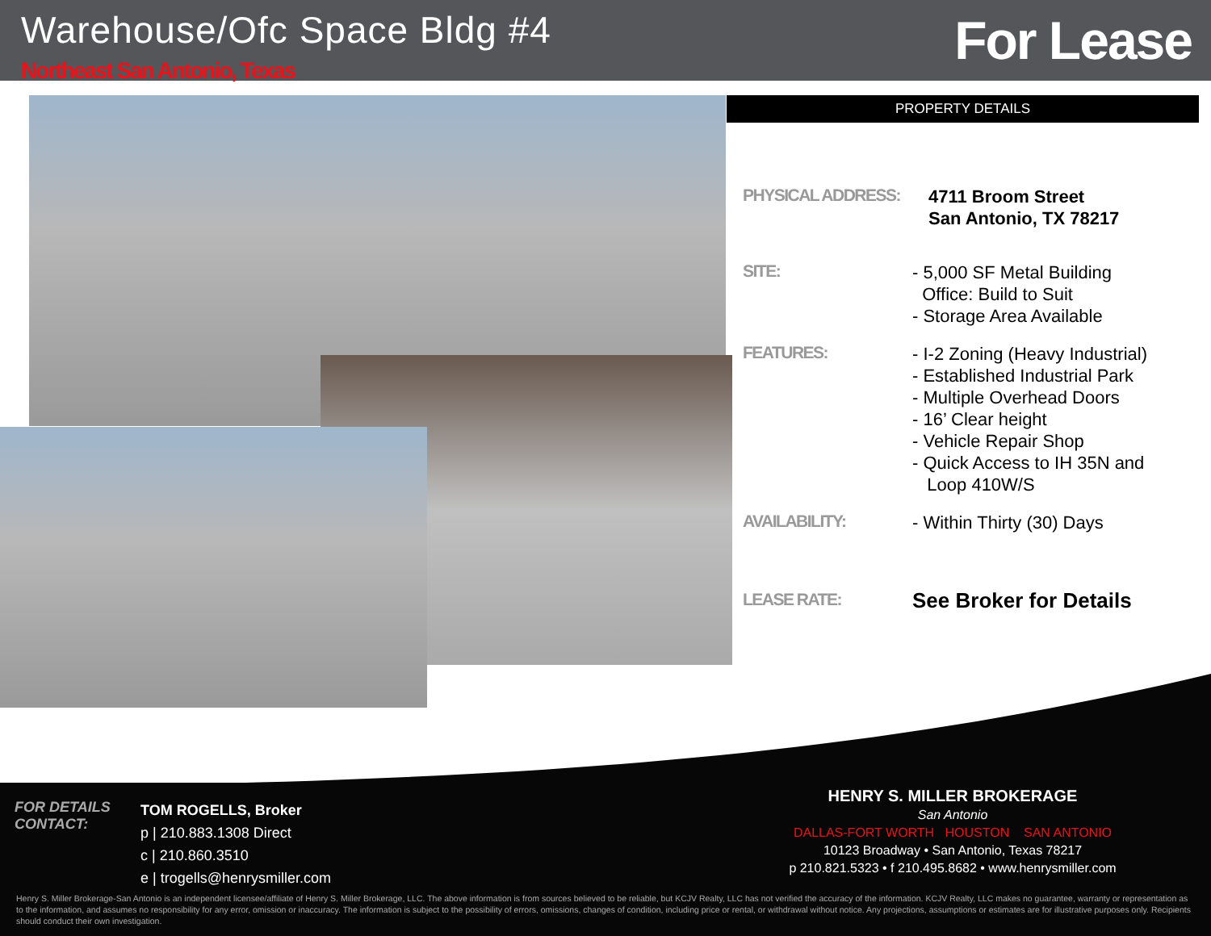Warehouse/Ofc Space Bldg #4
Northeast San Antonio, Texas For Lease
PROPERTY DETAILS
PHYSICAL ADDRESS:
4711 Broom Street
San Antonio, TX 78217
SITE:
- 5,000 SF Metal Building
Office: Build to Suit
- Storage Area Available
FEATURES:
- I-2 Zoning (Heavy Industrial)
- Established Industrial Park
- Multiple Overhead Doors
- 16’ Clear height
- Vehicle Repair Shop
- Quick Access to IH 35N and
Loop 410W/S
AVAILABILITY:
- Within Thirty (30) Days
LEASE RATE:
See Broker for Details
FOR DETAILS
CONTACT:
TOM ROGELLS, Broker
p | 210.883.1308 Direct
c | 210.860.3510
e | trogells@henrysmiller.com
HENRY S. MILLER BROKERAGE
San Antonio
DALLAS-FORT WORTH HOUSTON SAN ANTONIO
10123 Broadway • San Antonio, Texas 78217
p 210.821.5323 • f 210.495.8682 • www.henrysmiller.com
Henry S. Miller Brokerage-San Antonio is an independent licensee/affiliate of Henry S. Miller Brokerage, LLC. The above information is from sources believed to be reliable, but KCJV Realty, LLC has not verified the accuracy of the information. KCJV Realty, LLC makes no guarantee, warranty or representation as to the information, and assumes no responsibility for any error, omission or inaccuracy. The information is subject to the possibility of errors, omissions, changes of condition, including price or rental, or withdrawal without notice. Any projections, assumptions or estimates are for illustrative purposes only. Recipients should conduct their own investigation.